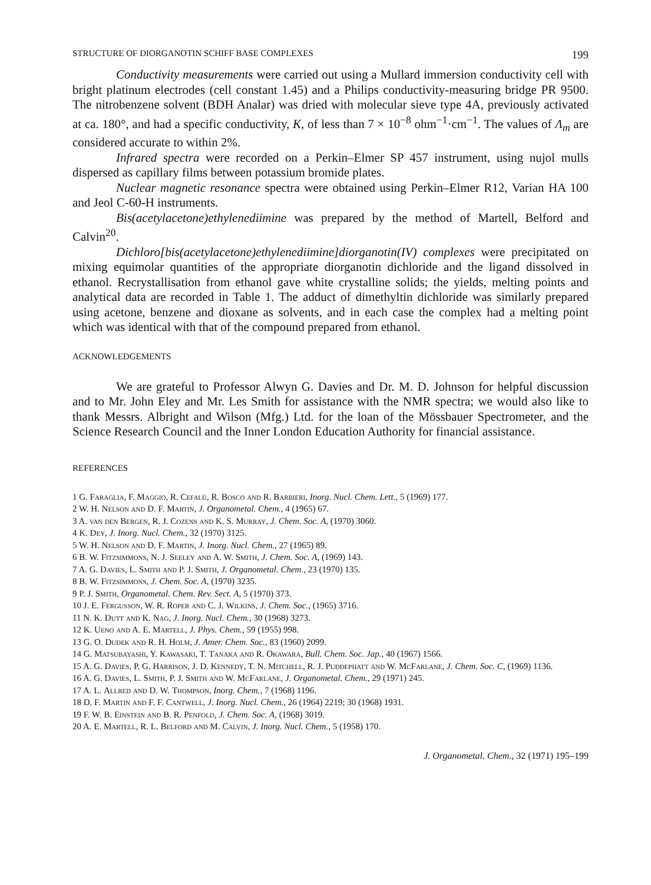STRUCTURE OF DIORGANOTIN SCHIFF BASE COMPLEXES 199
Conductivity measurements were carried out using a Mullard immersion conductivity cell with bright platinum electrodes (cell constant 1.45) and a Philips conductivity-measuring bridge PR 9500. The nitrobenzene solvent (BDH Analar) was dried with molecular sieve type 4A, previously activated at ca. 180°, and had a specific conductivity, K, of less than 7 × 10<sup>−8</sup> ohm<sup>−1</sup>·cm<sup>−1</sup>. The values of Λ<sub>m</sub> are considered accurate to within 2%.
Infrared spectra were recorded on a Perkin–Elmer SP 457 instrument, using nujol mulls dispersed as capillary films between potassium bromide plates.
Nuclear magnetic resonance spectra were obtained using Perkin–Elmer R12, Varian HA 100 and Jeol C-60-H instruments.
Bis(acetylacetone)ethylenediimine was prepared by the method of Martell, Belford and Calvin<sup>20</sup>.
Dichloro[bis(acetylacetone)ethylenediimine]diorganotin(IV) complexes were precipitated on mixing equimolar quantities of the appropriate diorganotin dichloride and the ligand dissolved in ethanol. Recrystallisation from ethanol gave white crystalline solids; the yields, melting points and analytical data are recorded in Table 1. The adduct of dimethyltin dichloride was similarly prepared using acetone, benzene and dioxane as solvents, and in each case the complex had a melting point which was identical with that of the compound prepared from ethanol.
ACKNOWLEDGEMENTS
We are grateful to Professor Alwyn G. Davies and Dr. M. D. Johnson for helpful discussion and to Mr. John Eley and Mr. Les Smith for assistance with the NMR spectra; we would also like to thank Messrs. Albright and Wilson (Mfg.) Ltd. for the loan of the Mössbauer Spectrometer, and the Science Research Council and the Inner London Education Authority for financial assistance.
REFERENCES
1 G. Faraglia, F. Maggio, R. Cefalù, R. Bosco and R. Barbieri, Inorg. Nucl. Chem. Lett., 5 (1969) 177.
2 W. H. Nelson and D. F. Martin, J. Organometal. Chem., 4 (1965) 67.
3 A. van den Bergen, R. J. Cozens and K. S. Murray, J. Chem. Soc. A, (1970) 3060.
4 K. Dey, J. Inorg. Nucl. Chem., 32 (1970) 3125.
5 W. H. Nelson and D. F. Martin, J. Inorg. Nucl. Chem., 27 (1965) 89.
6 B. W. Fitzsimmons, N. J. Seeley and A. W. Smith, J. Chem. Soc. A, (1969) 143.
7 A. G. Davies, L. Smith and P. J. Smith, J. Organometal. Chem., 23 (1970) 135.
8 B. W. Fitzsimmons, J. Chem. Soc. A, (1970) 3235.
9 P. J. Smith, Organometal. Chem. Rev. Sect. A, 5 (1970) 373.
10 J. E. Fergusson, W. R. Roper and C. J. Wilkins, J. Chem. Soc., (1965) 3716.
11 N. K. Dutt and K. Nag, J. Inorg. Nucl. Chem., 30 (1968) 3273.
12 K. Ueno and A. E. Martell, J. Phys. Chem., 59 (1955) 998.
13 G. O. Dudek and R. H. Holm, J. Amer. Chem. Soc., 83 (1960) 2099.
14 G. Matsubayashi, Y. Kawasaki, T. Tanaka and R. Okawara, Bull. Chem. Soc. Jap., 40 (1967) 1566.
15 A. G. Davies, P. G. Harrison, J. D. Kennedy, T. N. Mitchell, R. J. Puddephatt and W. McFarlane, J. Chem. Soc. C, (1969) 1136.
16 A. G. Davies, L. Smith, P. J. Smith and W. McFarlane, J. Organometal. Chem., 29 (1971) 245.
17 A. L. Allred and D. W. Thompson, Inorg. Chem., 7 (1968) 1196.
18 D. F. Martin and F. F. Cantwell, J. Inorg. Nucl. Chem., 26 (1964) 2219; 30 (1968) 1931.
19 F. W. B. Einstein and B. R. Penfold, J. Chem. Soc. A, (1968) 3019.
20 A. E. Martell, R. L. Belford and M. Calvin, J. Inorg. Nucl. Chem., 5 (1958) 170.
J. Organometal. Chem., 32 (1971) 195–199